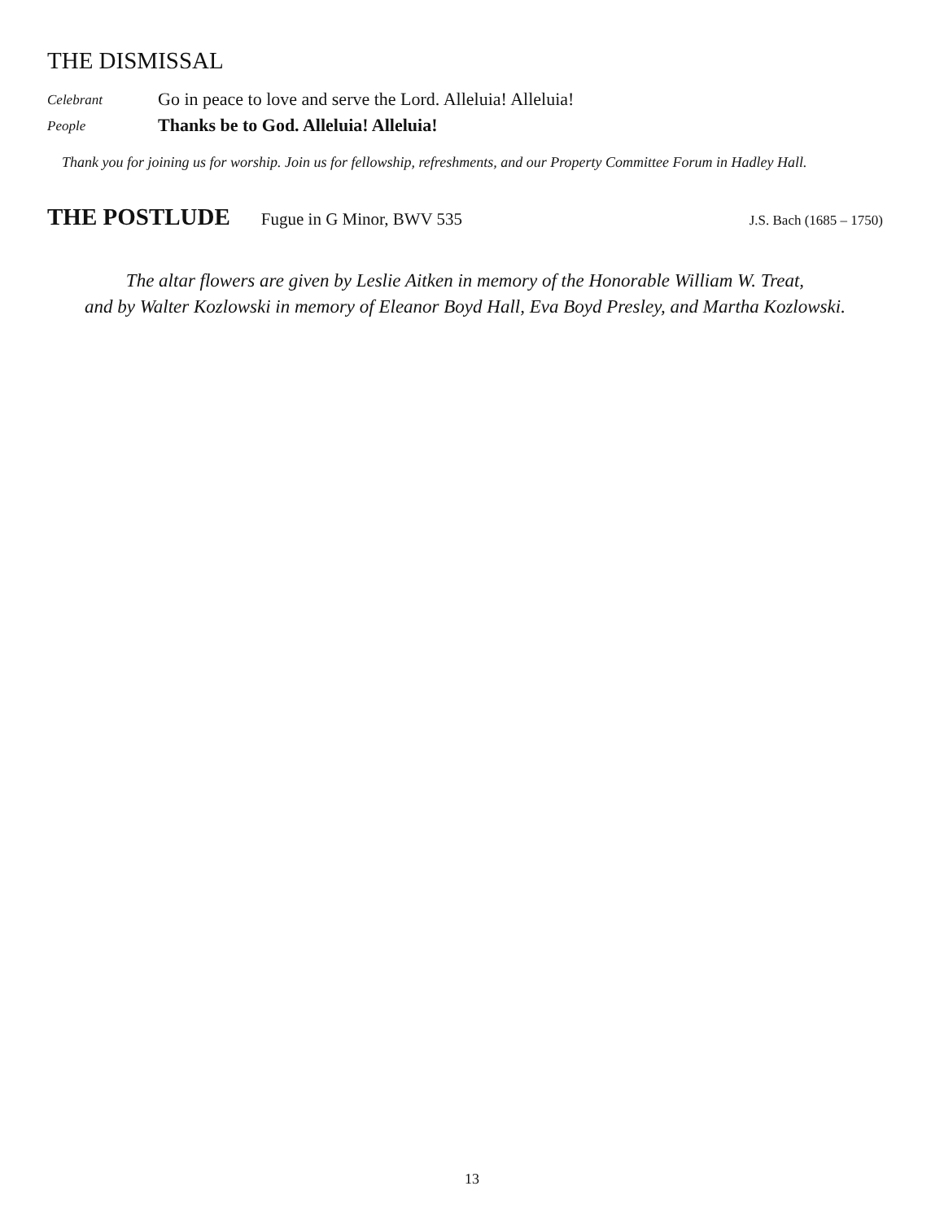THE DISMISSAL
Celebrant
Go in peace to love and serve the Lord. Alleluia! Alleluia!
People
Thanks be to God. Alleluia! Alleluia!
Thank you for joining us for worship. Join us for fellowship, refreshments, and our Property Committee Forum in Hadley Hall.
THE POSTLUDE
Fugue in G Minor, BWV 535 J.S. Bach (1685 – 1750)
The altar flowers are given by Leslie Aitken in memory of the Honorable William W. Treat,
and by Walter Kozlowski in memory of Eleanor Boyd Hall, Eva Boyd Presley, and Martha Kozlowski.
13